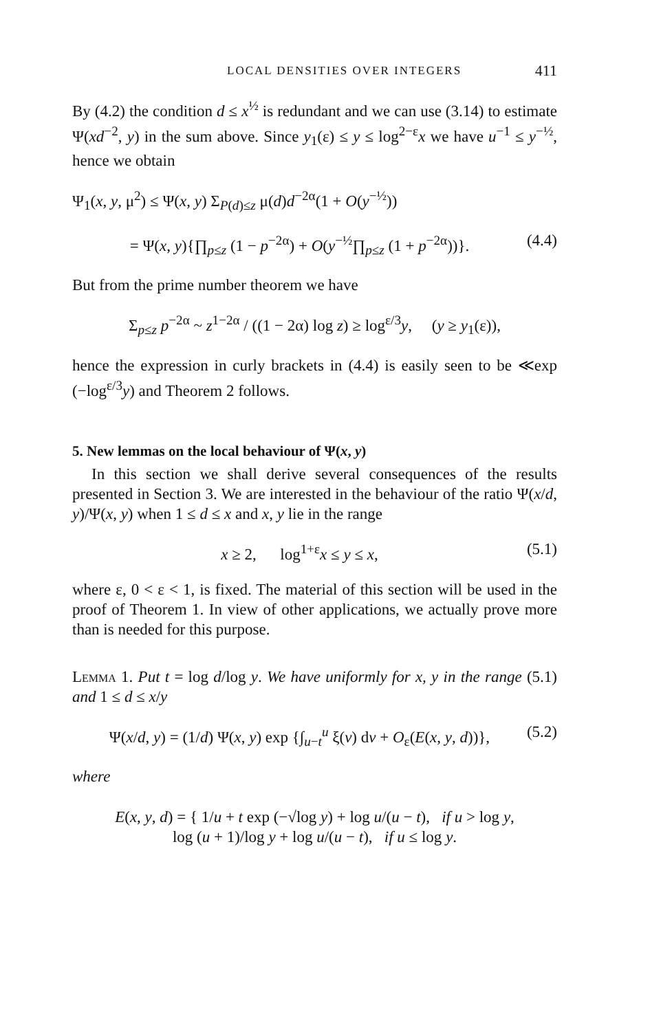LOCAL DENSITIES OVER INTEGERS 411
By (4.2) the condition d ≤ x<sup>½</sup> is redundant and we can use (3.14) to estimate Ψ(xd<sup>−2</sup>, y) in the sum above. Since y<sub>1</sub>(ε) ≤ y ≤ log<sup>2−ε</sup>x we have u<sup>−1</sup> ≤ y<sup>−½</sup>, hence we obtain
Ψ<sub>1</sub>(x, y, μ<sup>2</sup>) ≤ Ψ(x, y) Σ<sub>P(d)≤z</sub> μ(d)d<sup>−2α</sup>(1 + O(y<sup>−½</sup>))
= Ψ(x, y){∏<sub>p≤z</sub> (1 − p<sup>−2α</sup>) + O(y<sup>−½</sup>∏<sub>p≤z</sub> (1 + p<sup>−2α</sup>))}. (4.4)
But from the prime number theorem we have
Σ<sub>p≤z</sub> p<sup>−2α</sup> ~ z<sup>1−2α</sup> / ((1 − 2α) log z) ≥ log<sup>ε/3</sup>y, (y ≥ y<sub>1</sub>(ε)),
hence the expression in curly brackets in (4.4) is easily seen to be ≪exp (−log<sup>ε/3</sup>y) and Theorem 2 follows.
5. New lemmas on the local behaviour of Ψ(x, y)
In this section we shall derive several consequences of the results presented in Section 3. We are interested in the behaviour of the ratio Ψ(x/d, y)/Ψ(x, y) when 1 ≤ d ≤ x and x, y lie in the range
x ≥ 2, log<sup>1+ε</sup>x ≤ y ≤ x, (5.1)
where ε, 0 < ε < 1, is fixed. The material of this section will be used in the proof of Theorem 1. In view of other applications, we actually prove more than is needed for this purpose.
Lemma 1. Put t = log d/log y. We have uniformly for x, y in the range (5.1) and 1 ≤ d ≤ x/y
Ψ(x/d, y) = (1/d) Ψ(x, y) exp {∫<sub>u−t</sub><sup>u</sup> ξ(v) dv + O<sub>ε</sub>(E(x, y, d))}, (5.2)
where
E(x, y, d) = { 1/u + t exp (−√log y) + log u/(u − t), if u > log y,
log (u + 1)/log y + log u/(u − t), if u ≤ log y.